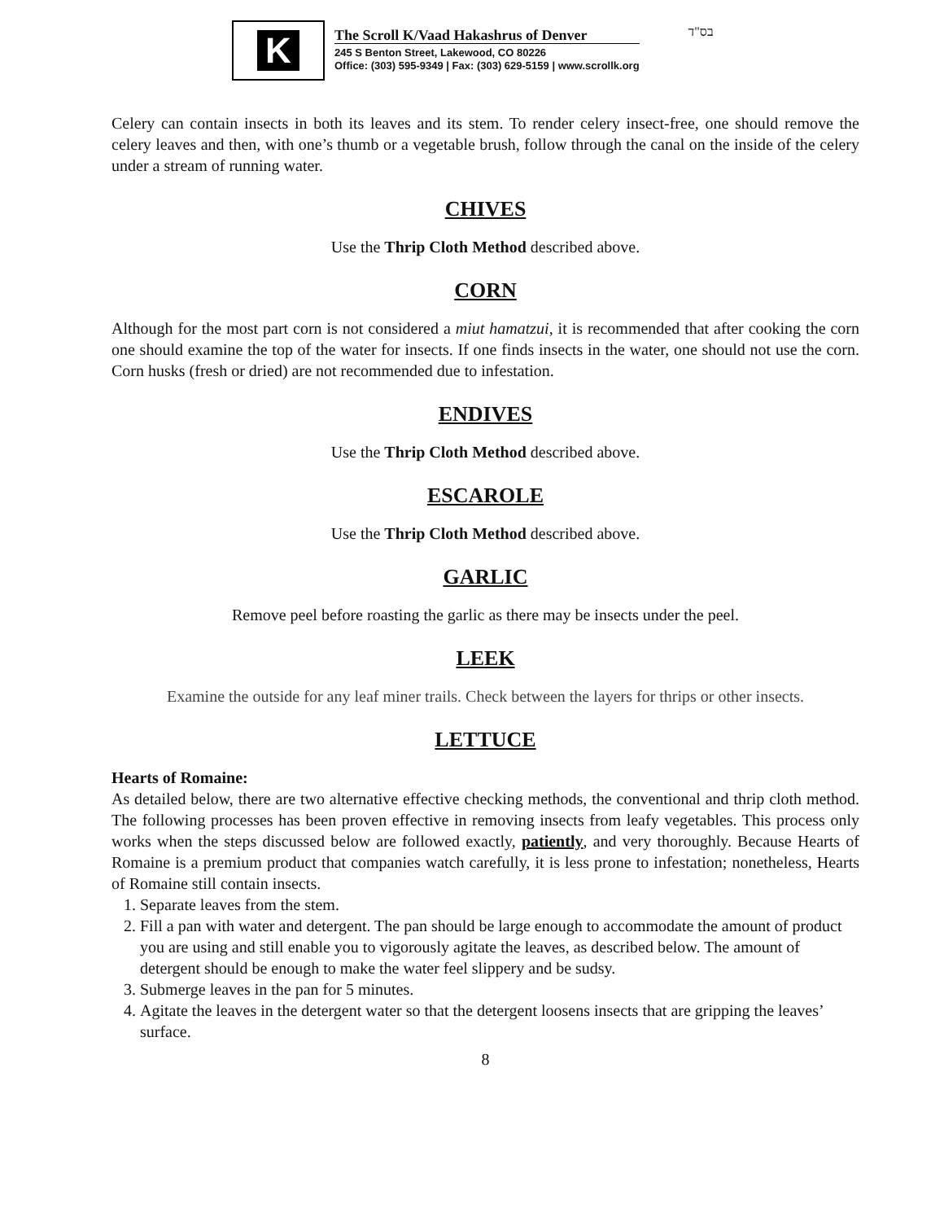K
The Scroll K/Vaad Hakashrus of Denver
245 S Benton Street, Lakewood, CO 80226
Office: (303) 595-9349 | Fax: (303) 629-5159 | www.scrollk.org
בס"ד
Celery can contain insects in both its leaves and its stem. To render celery insect-free, one should remove the celery leaves and then, with one’s thumb or a vegetable brush, follow through the canal on the inside of the celery under a stream of running water.
CHIVES
Use the Thrip Cloth Method described above.
CORN
Although for the most part corn is not considered a miut hamatzui, it is recommended that after cooking the corn one should examine the top of the water for insects. If one finds insects in the water, one should not use the corn. Corn husks (fresh or dried) are not recommended due to infestation.
ENDIVES
Use the Thrip Cloth Method described above.
ESCAROLE
Use the Thrip Cloth Method described above.
GARLIC
Remove peel before roasting the garlic as there may be insects under the peel.
LEEK
Examine the outside for any leaf miner trails. Check between the layers for thrips or other insects.
LETTUCE
Hearts of Romaine:
As detailed below, there are two alternative effective checking methods, the conventional and thrip cloth method. The following processes has been proven effective in removing insects from leafy vegetables. This process only works when the steps discussed below are followed exactly, patiently, and very thoroughly. Because Hearts of Romaine is a premium product that companies watch carefully, it is less prone to infestation; nonetheless, Hearts of Romaine still contain insects.
1. Separate leaves from the stem.
2. Fill a pan with water and detergent. The pan should be large enough to accommodate the amount of product you are using and still enable you to vigorously agitate the leaves, as described below. The amount of detergent should be enough to make the water feel slippery and be sudsy.
3. Submerge leaves in the pan for 5 minutes.
4. Agitate the leaves in the detergent water so that the detergent loosens insects that are gripping the leaves’ surface.
8